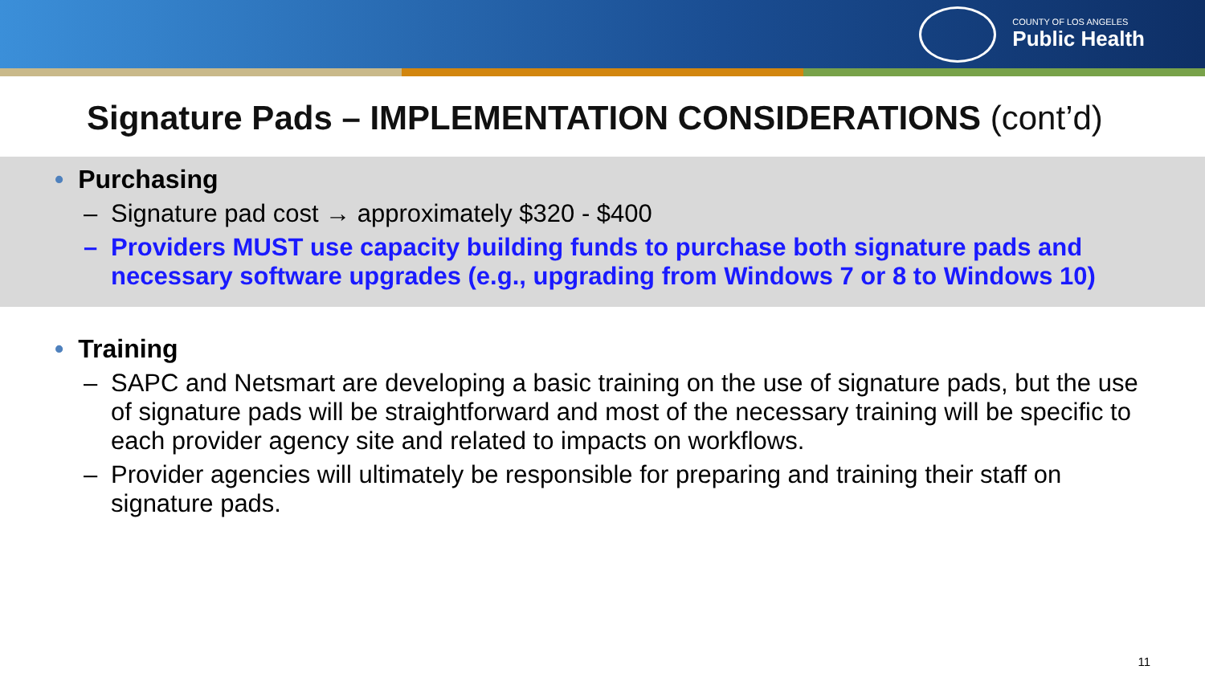COUNTY OF LOS ANGELES
Public Health
Signature Pads – IMPLEMENTATION CONSIDERATIONS (cont’d)
• Purchasing
– Signature pad cost → approximately $320 - $400
– Providers MUST use capacity building funds to purchase both signature pads and necessary software upgrades (e.g., upgrading from Windows 7 or 8 to Windows 10)
• Training
– SAPC and Netsmart are developing a basic training on the use of signature pads, but the use of signature pads will be straightforward and most of the necessary training will be specific to each provider agency site and related to impacts on workflows.
– Provider agencies will ultimately be responsible for preparing and training their staff on signature pads.
11